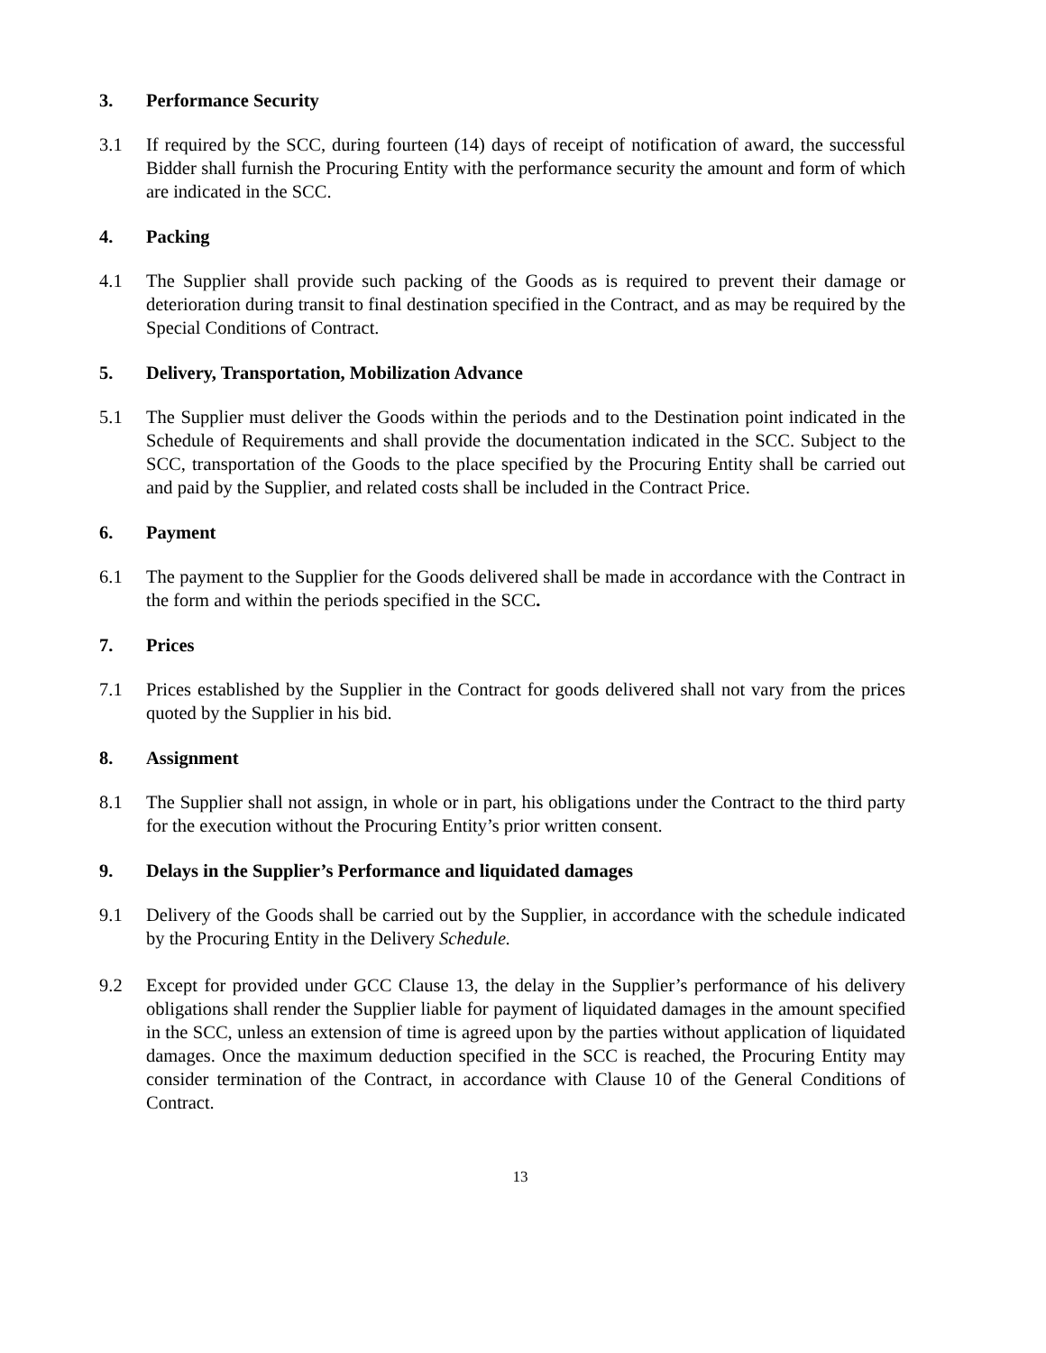3. Performance Security
3.1 If required by the SCC, during fourteen (14) days of receipt of notification of award, the successful Bidder shall furnish the Procuring Entity with the performance security the amount and form of which are indicated in the SCC.
4. Packing
4.1 The Supplier shall provide such packing of the Goods as is required to prevent their damage or deterioration during transit to final destination specified in the Contract, and as may be required by the Special Conditions of Contract.
5. Delivery, Transportation, Mobilization Advance
5.1 The Supplier must deliver the Goods within the periods and to the Destination point indicated in the Schedule of Requirements and shall provide the documentation indicated in the SCC. Subject to the SCC, transportation of the Goods to the place specified by the Procuring Entity shall be carried out and paid by the Supplier, and related costs shall be included in the Contract Price.
6. Payment
6.1 The payment to the Supplier for the Goods delivered shall be made in accordance with the Contract in the form and within the periods specified in the SCC.
7. Prices
7.1 Prices established by the Supplier in the Contract for goods delivered shall not vary from the prices quoted by the Supplier in his bid.
8. Assignment
8.1 The Supplier shall not assign, in whole or in part, his obligations under the Contract to the third party for the execution without the Procuring Entity’s prior written consent.
9. Delays in the Supplier’s Performance and liquidated damages
9.1 Delivery of the Goods shall be carried out by the Supplier, in accordance with the schedule indicated by the Procuring Entity in the Delivery Schedule.
9.2 Except for provided under GCC Clause 13, the delay in the Supplier’s performance of his delivery obligations shall render the Supplier liable for payment of liquidated damages in the amount specified in the SCC, unless an extension of time is agreed upon by the parties without application of liquidated damages. Once the maximum deduction specified in the SCC is reached, the Procuring Entity may consider termination of the Contract, in accordance with Clause 10 of the General Conditions of Contract.
13